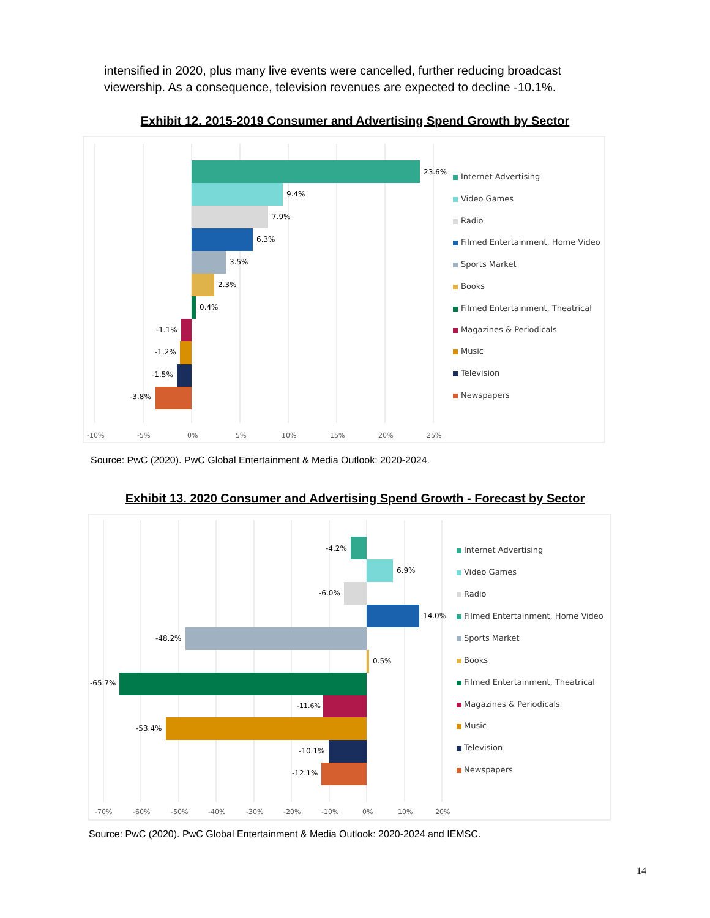intensified in 2020, plus many live events were cancelled, further reducing broadcast viewership. As a consequence, television revenues are expected to decline -10.1%.
Exhibit 12. 2015-2019 Consumer and Advertising Spend Growth by Sector
23.6%
9.4%
7.9%
6.3%
3.5%
2.3%
0.4%
-1.1%
-1.2%
-1.5%
-3.8%
-10%
-5%
0%
5%
10%
15%
20%
25%
Internet Advertising
Video Games
Radio
Filmed Entertainment, Home Video
Sports Market
Books
Filmed Entertainment, Theatrical
Magazines & Periodicals
Music
Television
Newspapers
Source: PwC (2020). PwC Global Entertainment & Media Outlook: 2020-2024.
Exhibit 13. 2020 Consumer and Advertising Spend Growth - Forecast by Sector
-4.2%
6.9%
-6.0%
14.0%
-48.2%
0.5%
-65.7%
-11.6%
-53.4%
-10.1%
-12.1%
-70%
-60%
-50%
-40%
-30%
-20%
-10%
0%
10%
20%
Internet Advertising
Video Games
Radio
Filmed Entertainment, Home Video
Sports Market
Books
Filmed Entertainment, Theatrical
Magazines & Periodicals
Music
Television
Newspapers
Source: PwC (2020). PwC Global Entertainment & Media Outlook: 2020-2024 and IEMSC.
14